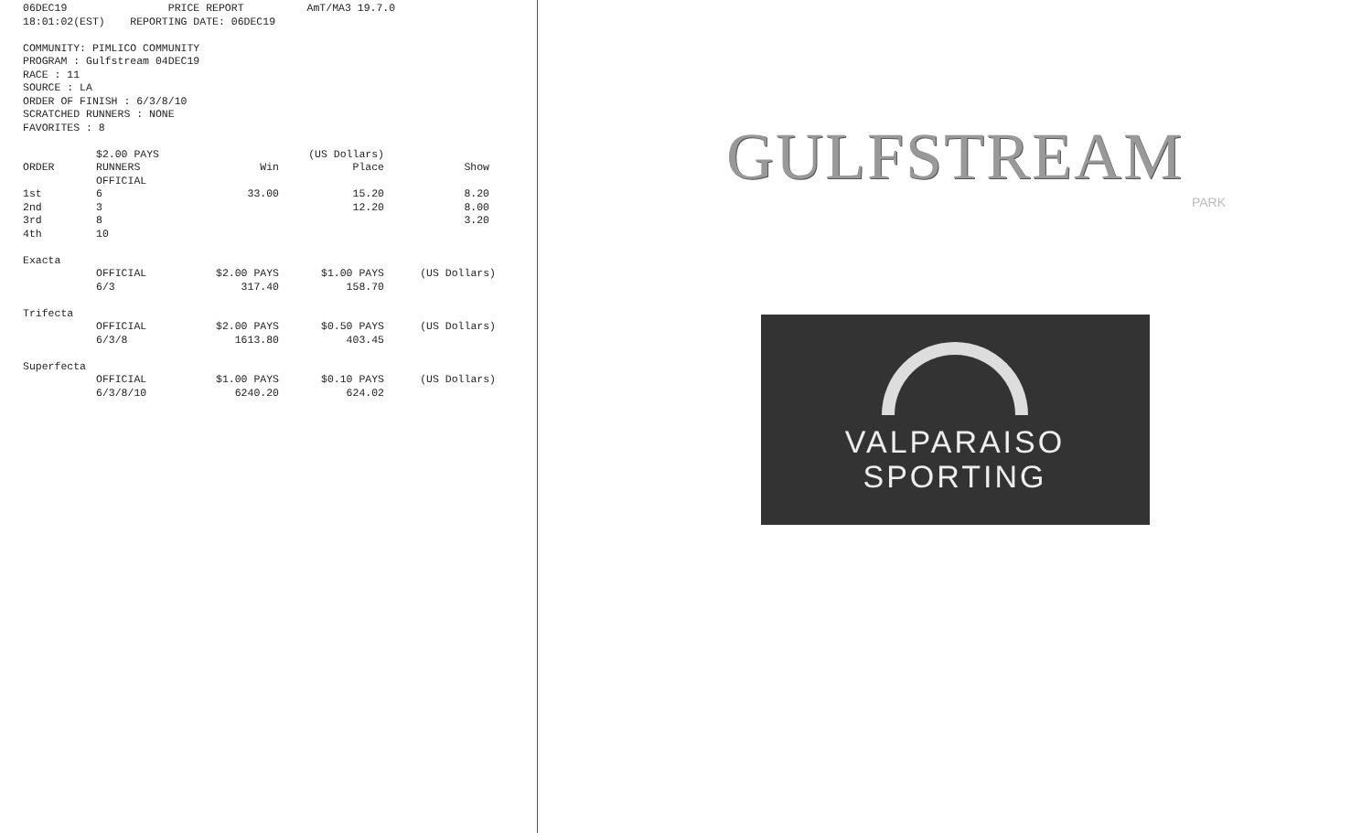06DEC19 PRICE REPORT AmT/MA3 19.7.0
18:01:02(EST) REPORTING DATE: 06DEC19
COMMUNITY: PIMLICO COMMUNITY
PROGRAM : Gulfstream 04DEC19
RACE : 11
SOURCE : LA
ORDER OF FINISH : 6/3/8/10
SCRATCHED RUNNERS : NONE
FAVORITES : 8
| | $2.00 PAYS | | (US Dollars) | |
| ORDER | RUNNERS | Win | Place | Show |
| | OFFICIAL | | | |
| 1st | 6 | 33.00 | 15.20 | 8.20 |
| 2nd | 3 | | 12.20 | 8.00 |
| 3rd | 8 | | | 3.20 |
| 4th | 10 | | | |
| Exacta | | | | |
| | OFFICIAL | $2.00 PAYS | $1.00 PAYS | (US Dollars) |
| | 6/3 | 317.40 | 158.70 | |
| Trifecta | | | | |
| | OFFICIAL | $2.00 PAYS | $0.50 PAYS | (US Dollars) |
| | 6/3/8 | 1613.80 | 403.45 | |
| Superfecta | | | | |
| | OFFICIAL | $1.00 PAYS | $0.10 PAYS | (US Dollars) |
| | 6/3/8/10 | 6240.20 | 624.02 | |
GULFSTREAM
PARK
VALPARAISO
SPORTING